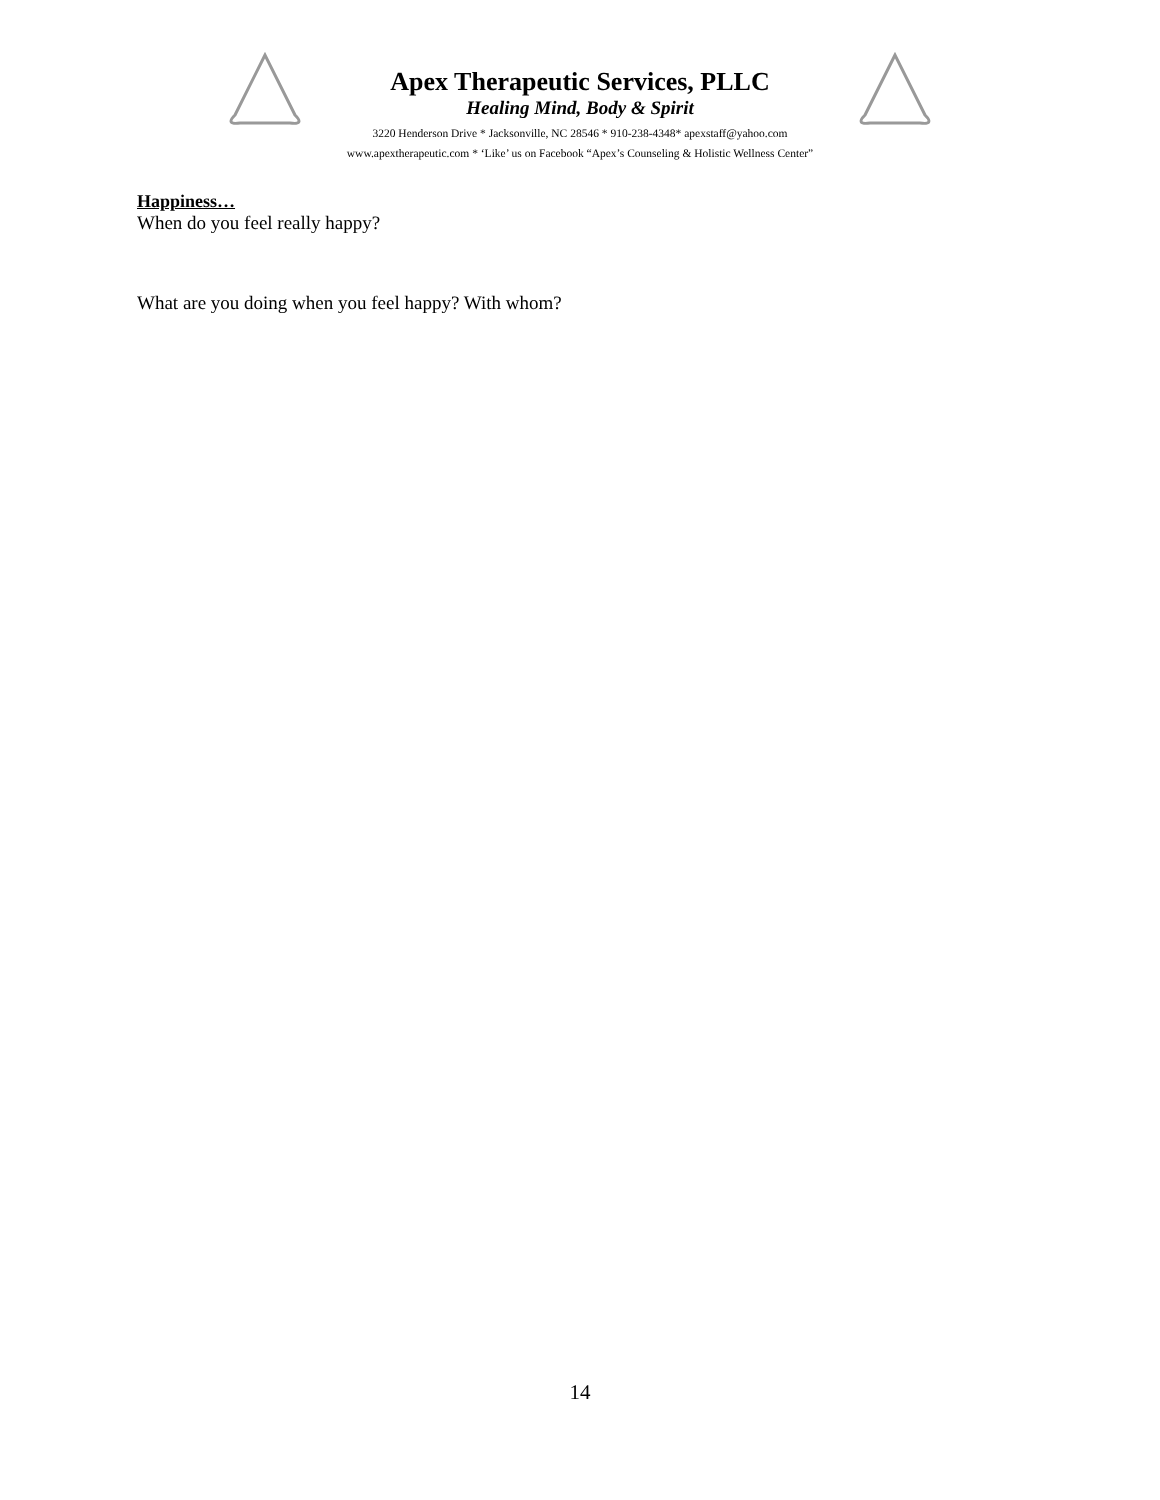Apex Therapeutic Services, PLLC
Healing Mind, Body & Spirit
3220 Henderson Drive * Jacksonville, NC 28546 * 910-238-4348* apexstaff@yahoo.com
www.apextherapeutic.com * ‘Like’ us on Facebook “Apex’s Counseling & Holistic Wellness Center”
Happiness…
When do you feel really happy?
What are you doing when you feel happy? With whom?
14